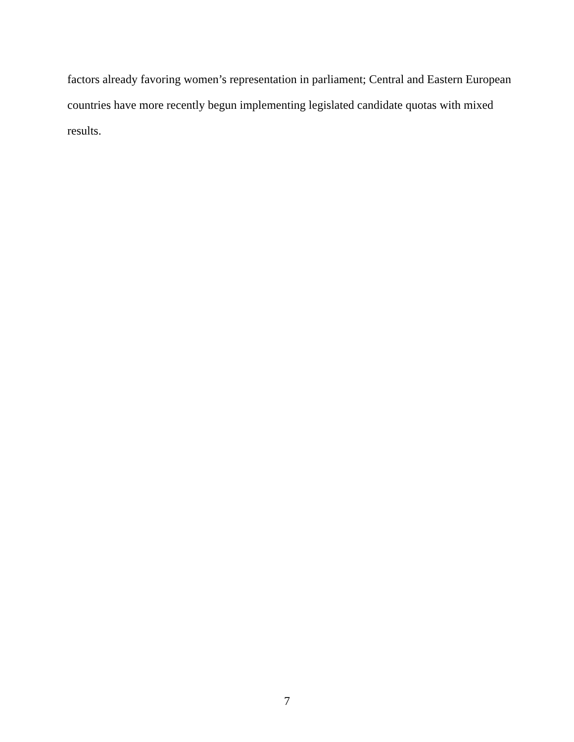factors already favoring women’s representation in parliament; Central and Eastern European
countries have more recently begun implementing legislated candidate quotas with mixed results.
7